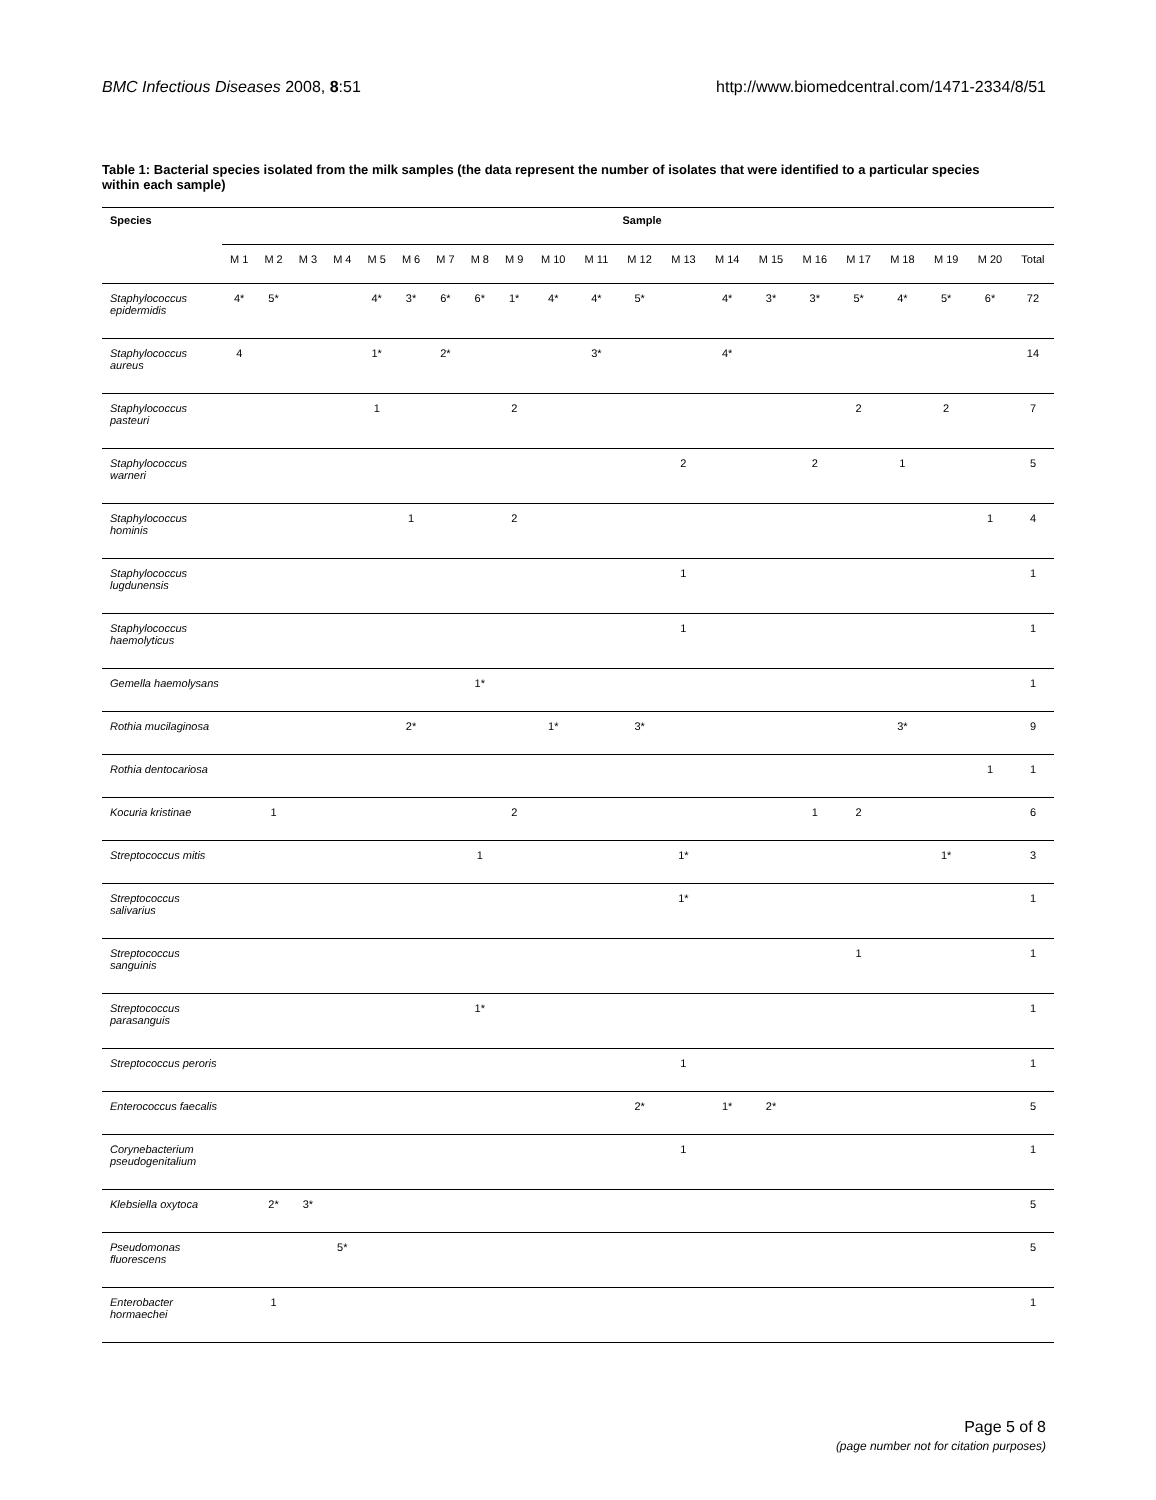BMC Infectious Diseases 2008, 8:51 http://www.biomedcentral.com/1471-2334/8/51
Table 1: Bacterial species isolated from the milk samples (the data represent the number of isolates that were identified to a particular species within each sample)
| Species | Sample | | | | | | | | | | | | | | | | | | | | |
| --- | --- | --- | --- | --- | --- | --- | --- | --- | --- | --- | --- | --- | --- | --- | --- | --- | --- | --- | --- | --- | --- |
| | M 1 | M 2 | M 3 | M 4 | M 5 | M 6 | M 7 | M 8 | M 9 | M 10 | M 11 | M 12 | M 13 | M 14 | M 15 | M 16 | M 17 | M 18 | M 19 | M 20 | Total |
| Staphylococcus epidermidis | 4* | 5* | | | 4* | 3* | 6* | 6* | 1* | 4* | 4* | 5* | | 4* | 3* | 3* | 5* | 4* | 5* | 6* | 72 |
| Staphylococcus aureus | 4 | | | | 1* | | 2* | | | | 3* | | | 4* | | | | | | | 14 |
| Staphylococcus pasteuri | | | | | 1 | | | | 2 | | | | | | | | 2 | | 2 | | 7 |
| Staphylococcus warneri | | | | | | | | | | | | | 2 | | | 2 | | 1 | | | 5 |
| Staphylococcus hominis | | | | | | 1 | | | 2 | | | | | | | | | | | 1 | 4 |
| Staphylococcus lugdunensis | | | | | | | | | | | | | 1 | | | | | | | | 1 |
| Staphylococcus haemolyticus | | | | | | | | | | | | | 1 | | | | | | | | 1 |
| Gemella haemolysans | | | | | | | | 1* | | | | | | | | | | | | | 1 |
| Rothia mucilaginosa | | | | | | 2* | | | | 1* | | 3* | | | | | | 3* | | | 9 |
| Rothia dentocariosa | | | | | | | | | | | | | | | | | | | | 1 | 1 |
| Kocuria kristinae | | 1 | | | | | | | 2 | | | | | | | 1 | 2 | | | | 6 |
| Streptococcus mitis | | | | | | | | 1 | | | | | 1* | | | | | | 1* | | 3 |
| Streptococcus salivarius | | | | | | | | | | | | | 1* | | | | | | | | 1 |
| Streptococcus sanguinis | | | | | | | | | | | | | | | | | 1 | | | | 1 |
| Streptococcus parasanguis | | | | | | | | 1* | | | | | | | | | | | | | 1 |
| Streptococcus peroris | | | | | | | | | | | | | 1 | | | | | | | | 1 |
| Enterococcus faecalis | | | | | | | | | | | | 2* | | 1* | 2* | | | | | | 5 |
| Corynebacterium pseudogenitalium | | | | | | | | | | | | | 1 | | | | | | | | 1 |
| Klebsiella oxytoca | | 2* | 3* | | | | | | | | | | | | | | | | | | 5 |
| Pseudomonas fluorescens | | | | 5* | | | | | | | | | | | | | | | | | 5 |
| Enterobacter hormaechei | | 1 | | | | | | | | | | | | | | | | | | | 1 |
Page 5 of 8
(page number not for citation purposes)